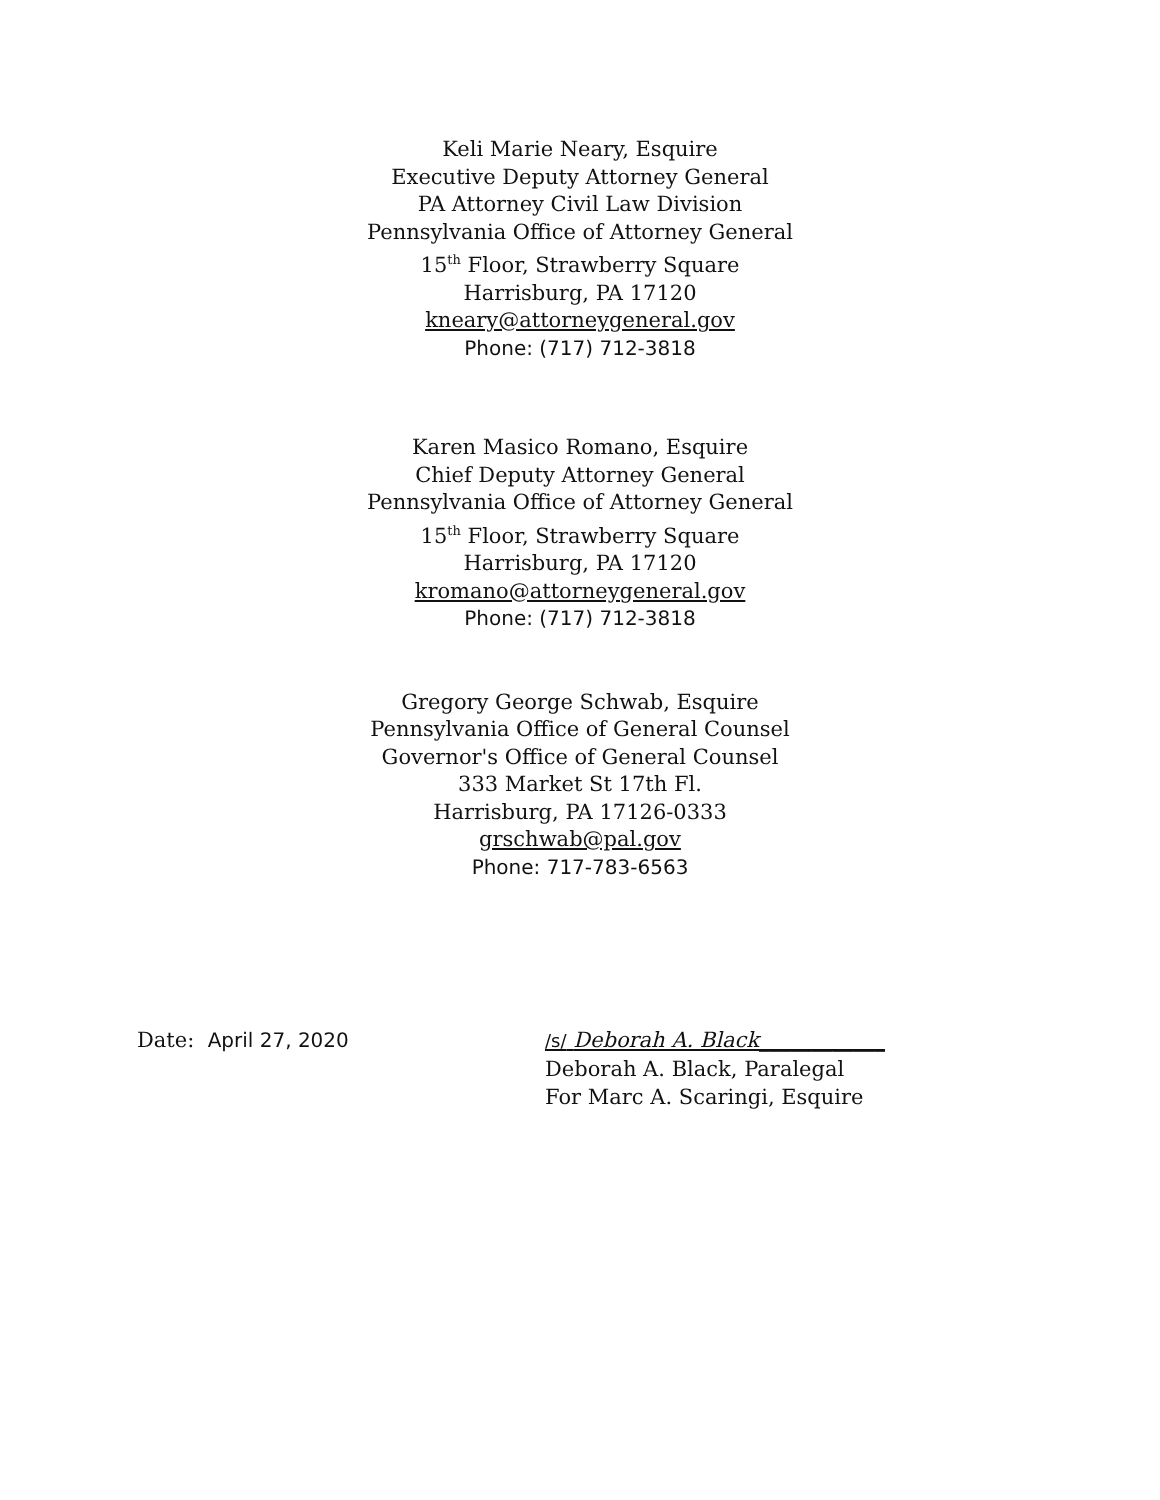Keli Marie Neary, Esquire
Executive Deputy Attorney General
PA Attorney Civil Law Division
Pennsylvania Office of Attorney General
15<sup>th</sup> Floor, Strawberry Square
Harrisburg, PA 17120
kneary@attorneygeneral.gov
Phone: (717) 712-3818
Karen Masico Romano, Esquire
Chief Deputy Attorney General
Pennsylvania Office of Attorney General
15<sup>th</sup> Floor, Strawberry Square
Harrisburg, PA 17120
kromano@attorneygeneral.gov
Phone: (717) 712-3818
Gregory George Schwab, Esquire
Pennsylvania Office of General Counsel
Governor's Office of General Counsel
333 Market St 17th Fl.
Harrisburg, PA 17126-0333
grschwab@pal.gov
Phone: 717-783-6563
Date: April 27, 2020 /s/ Deborah A. Black____________
Deborah A. Black, Paralegal
For Marc A. Scaringi, Esquire